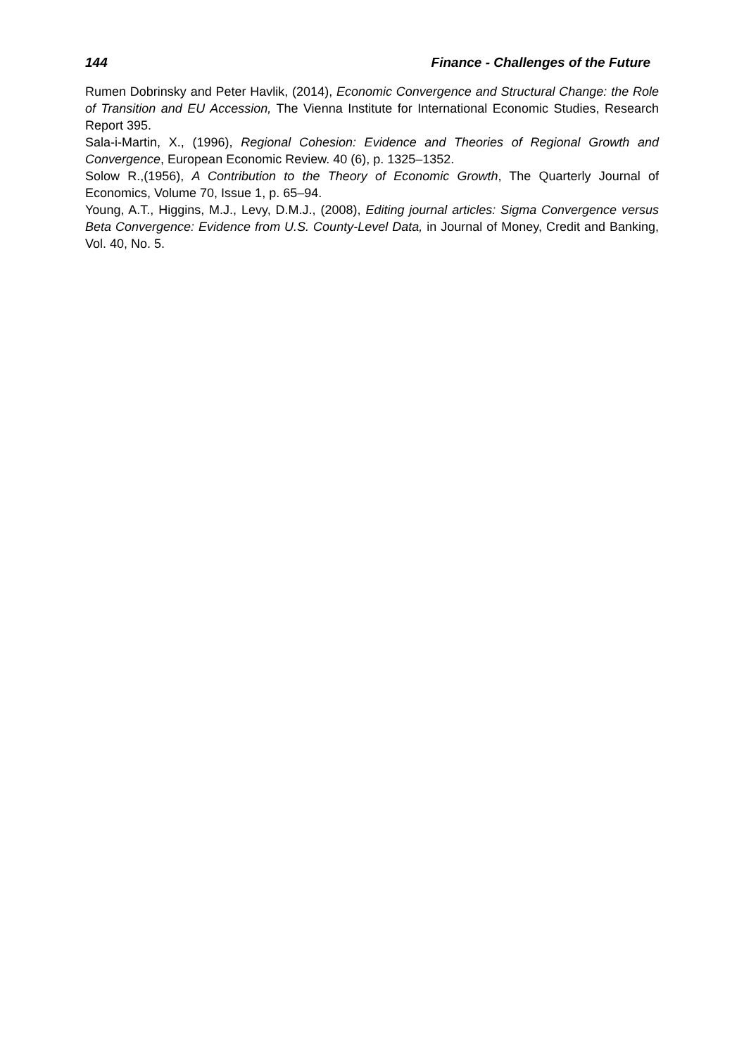144 Finance - Challenges of the Future
Rumen Dobrinsky and Peter Havlik, (2014), Economic Convergence and Structural Change: the Role of Transition and EU Accession, The Vienna Institute for International Economic Studies, Research Report 395.
Sala-i-Martin, X., (1996), Regional Cohesion: Evidence and Theories of Regional Growth and Convergence, European Economic Review. 40 (6), p. 1325–1352.
Solow R.,(1956), A Contribution to the Theory of Economic Growth, The Quarterly Journal of Economics, Volume 70, Issue 1, p. 65–94.
Young, A.T., Higgins, M.J., Levy, D.M.J., (2008), Editing journal articles: Sigma Convergence versus Beta Convergence: Evidence from U.S. County-Level Data, in Journal of Money, Credit and Banking, Vol. 40, No. 5.